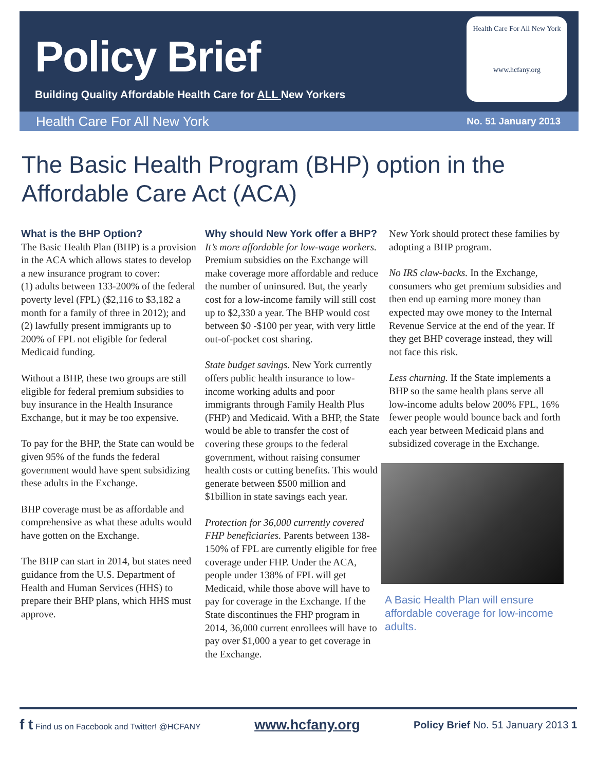Policy Brief
Building Quality Affordable Health Care for ALL New Yorkers
Health Care For All New York
www.hcfany.org
Health Care For All New York No. 51 January 2013
The Basic Health Program (BHP) option in the Affordable Care Act (ACA)
What is the BHP Option?
The Basic Health Plan (BHP) is a provision in the ACA which allows states to develop a new insurance program to cover:
(1) adults between 133-200% of the federal poverty level (FPL) ($2,116 to $3,182 a month for a family of three in 2012); and
(2) lawfully present immigrants up to 200% of FPL not eligible for federal Medicaid funding.
Without a BHP, these two groups are still eligible for federal premium subsidies to buy insurance in the Health Insurance Exchange, but it may be too expensive.
To pay for the BHP, the State can would be given 95% of the funds the federal government would have spent subsidizing these adults in the Exchange.
BHP coverage must be as affordable and comprehensive as what these adults would have gotten on the Exchange.
The BHP can start in 2014, but states need guidance from the U.S. Department of Health and Human Services (HHS) to prepare their BHP plans, which HHS must approve.
Why should New York offer a BHP?
It’s more affordable for low-wage workers. Premium subsidies on the Exchange will make coverage more affordable and reduce the number of uninsured. But, the yearly cost for a low-income family will still cost up to $2,330 a year. The BHP would cost between $0 -$100 per year, with very little out-of-pocket cost sharing.
State budget savings. New York currently offers public health insurance to low-income working adults and poor immigrants through Family Health Plus (FHP) and Medicaid. With a BHP, the State would be able to transfer the cost of covering these groups to the federal government, without raising consumer health costs or cutting benefits. This would generate between $500 million and $1billion in state savings each year.
Protection for 36,000 currently covered FHP beneficiaries. Parents between 138-150% of FPL are currently eligible for free coverage under FHP. Under the ACA, people under 138% of FPL will get Medicaid, while those above will have to pay for coverage in the Exchange. If the State discontinues the FHP program in 2014, 36,000 current enrollees will have to pay over $1,000 a year to get coverage in the Exchange.
New York should protect these families by adopting a BHP program.
No IRS claw-backs. In the Exchange, consumers who get premium subsidies and then end up earning more money than expected may owe money to the Internal Revenue Service at the end of the year. If they get BHP coverage instead, they will not face this risk.
Less churning. If the State implements a BHP so the same health plans serve all low-income adults below 200% FPL, 16% fewer people would bounce back and forth each year between Medicaid plans and subsidized coverage in the Exchange.
A Basic Health Plan will ensure affordable coverage for low-income adults.
f t Find us on Facebook and Twitter! @HCFANY
www.hcfany.org Policy Brief No. 51 January 2013 1